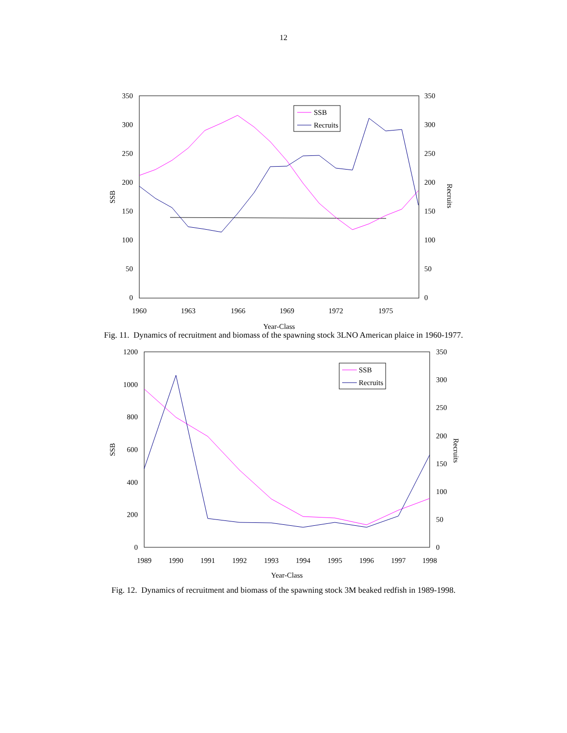12
350
300
250
200
150
100
50
0
350
300
250
200
150
100
50
0
1960
1963
1966
1969
1972
1975
Year-Class
SSB
Recruits
SSB
Recruits
Fig. 11. Dynamics of recruitment and biomass of the spawning stock 3LNO American plaice in 1960-1977.
1200
1000
800
600
400
200
0
350
300
250
200
150
100
50
0
1989
1990
1991
1992
1993
1994
1995
1996
1997
1998
Year-Class
SSB
Recruits
SSB
Recruits
Fig. 12. Dynamics of recruitment and biomass of the spawning stock 3M beaked redfish in 1989-1998.